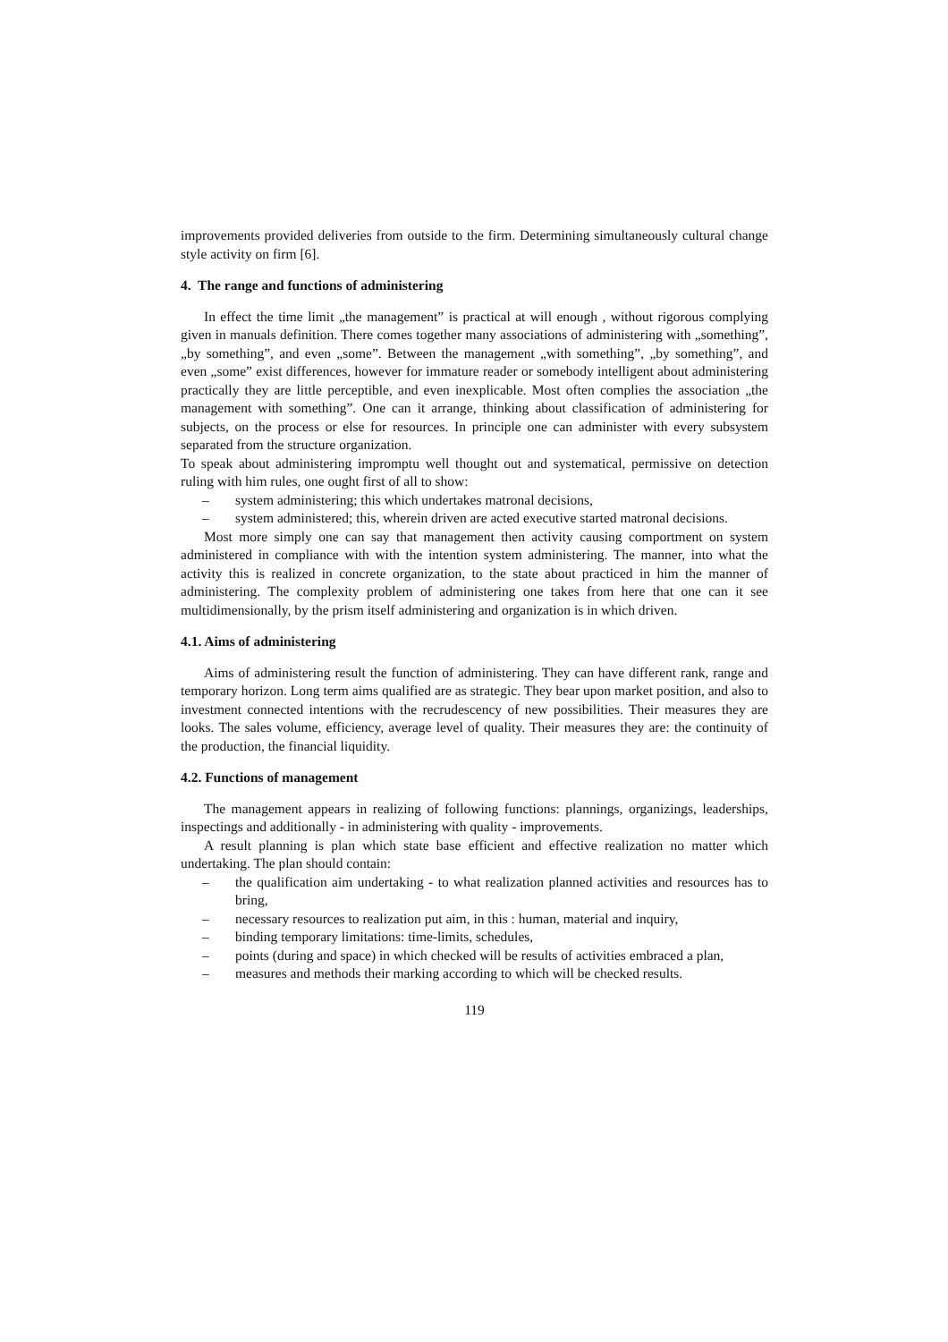improvements provided deliveries from outside to the firm. Determining simultaneously cultural change style activity on firm [6].
4. The range and functions of administering
In effect the time limit „the management” is practical at will enough , without rigorous complying given in manuals definition. There comes together many associations of administering with „something”, „by something”, and even „some”. Between the management „with something”, „by something”, and even „some” exist differences, however for immature reader or somebody intelligent about administering practically they are little perceptible, and even inexplicable. Most often complies the association „the management with something”. One can it arrange, thinking about classification of administering for subjects, on the process or else for resources. In principle one can administer with every subsystem separated from the structure organization.
To speak about administering impromptu well thought out and systematical, permissive on detection ruling with him rules, one ought first of all to show:
– system administering; this which undertakes matronal decisions,
– system administered; this, wherein driven are acted executive started matronal decisions.
Most more simply one can say that management then activity causing comportment on system administered in compliance with with the intention system administering. The manner, into what the activity this is realized in concrete organization, to the state about practiced in him the manner of administering. The complexity problem of administering one takes from here that one can it see multidimensionally, by the prism itself administering and organization is in which driven.
4.1. Aims of administering
Aims of administering result the function of administering. They can have different rank, range and temporary horizon. Long term aims qualified are as strategic. They bear upon market position, and also to investment connected intentions with the recrudescency of new possibilities. Their measures they are looks. The sales volume, efficiency, average level of quality. Their measures they are: the continuity of the production, the financial liquidity.
4.2. Functions of management
The management appears in realizing of following functions: plannings, organizings, leaderships, inspectings and additionally - in administering with quality - improvements.
A result planning is plan which state base efficient and effective realization no matter which undertaking. The plan should contain:
– the qualification aim undertaking - to what realization planned activities and resources has to bring,
– necessary resources to realization put aim, in this : human, material and inquiry,
– binding temporary limitations: time-limits, schedules,
– points (during and space) in which checked will be results of activities embraced a plan,
– measures and methods their marking according to which will be checked results.
119